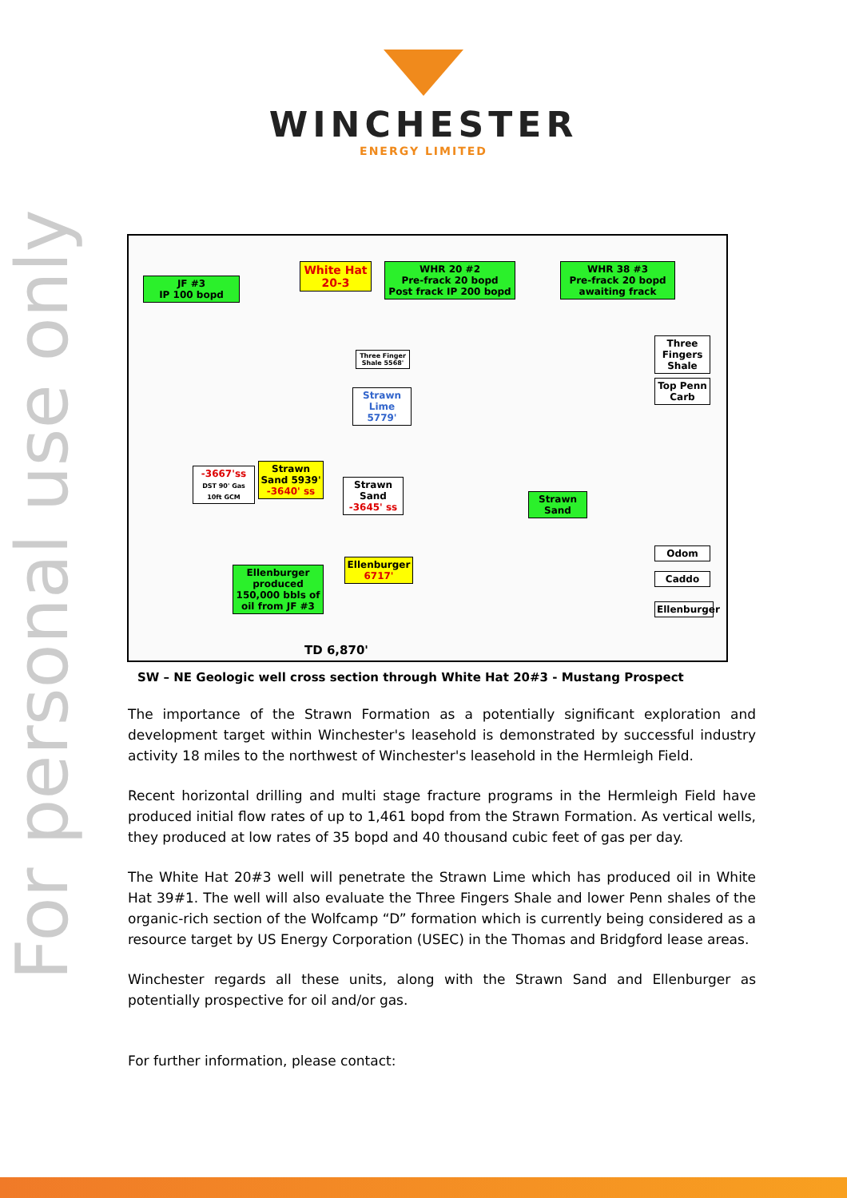For personal use only
WINCHESTER
ENERGY LIMITED
JF #3
IP 100 bopd
White Hat
20-3
WHR 20 #2
Pre-frack 20 bopd
Post frack IP 200 bopd
WHR 38 #3
Pre-frack 20 bopd
awaiting frack
Three Finger Shale 5568'
Strawn Lime 5779'
Three Fingers Shale
Top Penn Carb
-3667'ss
DST 90' Gas 10ft GCM
Strawn Sand 5939'
-3640' ss
Strawn Sand
-3645' ss
Strawn Sand
Odom
Caddo
Ellenburger
Ellenburger produced 150,000 bbls of oil from JF #3
Ellenburger
6717'
TD 6,870'
SW – NE Geologic well cross section through White Hat 20#3 - Mustang Prospect
The importance of the Strawn Formation as a potentially significant exploration and development target within Winchester's leasehold is demonstrated by successful industry activity 18 miles to the northwest of Winchester's leasehold in the Hermleigh Field.
Recent horizontal drilling and multi stage fracture programs in the Hermleigh Field have produced initial flow rates of up to 1,461 bopd from the Strawn Formation. As vertical wells, they produced at low rates of 35 bopd and 40 thousand cubic feet of gas per day.
The White Hat 20#3 well will penetrate the Strawn Lime which has produced oil in White Hat 39#1. The well will also evaluate the Three Fingers Shale and lower Penn shales of the organic-rich section of the Wolfcamp “D” formation which is currently being considered as a resource target by US Energy Corporation (USEC) in the Thomas and Bridgford lease areas.
Winchester regards all these units, along with the Strawn Sand and Ellenburger as potentially prospective for oil and/or gas.
For further information, please contact: